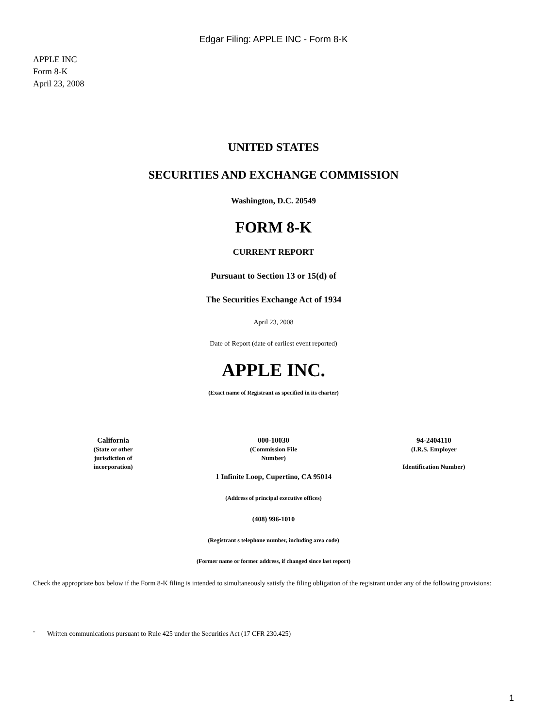Edgar Filing: APPLE INC - Form 8-K
APPLE INC
Form 8-K
April 23, 2008
UNITED STATES
SECURITIES AND EXCHANGE COMMISSION
Washington, D.C. 20549
FORM 8-K
CURRENT REPORT
Pursuant to Section 13 or 15(d) of
The Securities Exchange Act of 1934
April 23, 2008
Date of Report (date of earliest event reported)
APPLE INC.
(Exact name of Registrant as specified in its charter)
| California (State or other jurisdiction of incorporation) | 000-10030 (Commission File Number) | 94-2404110 (I.R.S. Employer Identification Number) |
1 Infinite Loop, Cupertino, CA 95014
(Address of principal executive offices)
(408) 996-1010
(Registrant s telephone number, including area code)
(Former name or former address, if changed since last report)
Check the appropriate box below if the Form 8-K filing is intended to simultaneously satisfy the filing obligation of the registrant under any of the following provisions:
¨ Written communications pursuant to Rule 425 under the Securities Act (17 CFR 230.425)
1